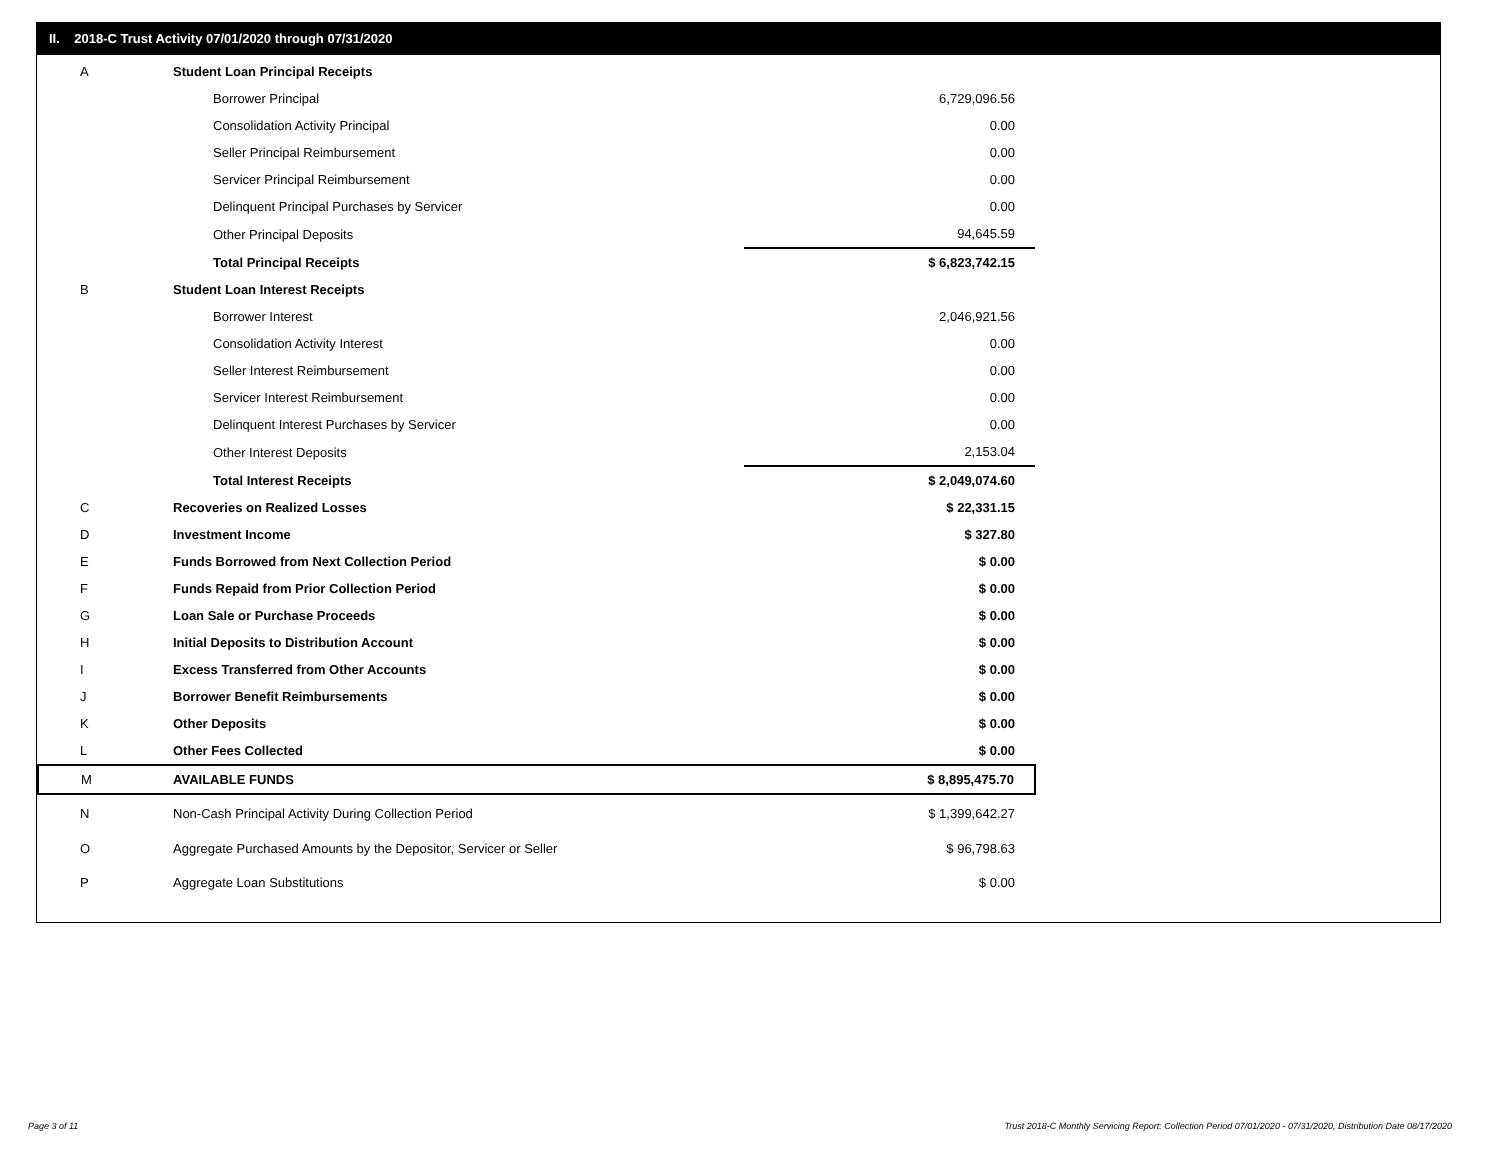II. 2018-C Trust Activity 07/01/2020 through 07/31/2020
| A | Student Loan Principal Receipts | |
| | Borrower Principal | 6,729,096.56 |
| | Consolidation Activity Principal | 0.00 |
| | Seller Principal Reimbursement | 0.00 |
| | Servicer Principal Reimbursement | 0.00 |
| | Delinquent Principal Purchases by Servicer | 0.00 |
| | Other Principal Deposits | 94,645.59 |
| | Total Principal Receipts | $ 6,823,742.15 |
| B | Student Loan Interest Receipts | |
| | Borrower Interest | 2,046,921.56 |
| | Consolidation Activity Interest | 0.00 |
| | Seller Interest Reimbursement | 0.00 |
| | Servicer Interest Reimbursement | 0.00 |
| | Delinquent Interest Purchases by Servicer | 0.00 |
| | Other Interest Deposits | 2,153.04 |
| | Total Interest Receipts | $ 2,049,074.60 |
| C | Recoveries on Realized Losses | $ 22,331.15 |
| D | Investment Income | $ 327.80 |
| E | Funds Borrowed from Next Collection Period | $ 0.00 |
| F | Funds Repaid from Prior Collection Period | $ 0.00 |
| G | Loan Sale or Purchase Proceeds | $ 0.00 |
| H | Initial Deposits to Distribution Account | $ 0.00 |
| I | Excess Transferred from Other Accounts | $ 0.00 |
| J | Borrower Benefit Reimbursements | $ 0.00 |
| K | Other Deposits | $ 0.00 |
| L | Other Fees Collected | $ 0.00 |
| M | AVAILABLE FUNDS | $ 8,895,475.70 |
| N | Non-Cash Principal Activity During Collection Period | $ 1,399,642.27 |
| O | Aggregate Purchased Amounts by the Depositor, Servicer or Seller | $ 96,798.63 |
| P | Aggregate Loan Substitutions | $ 0.00 |
Page 3 of 11
Trust 2018-C Monthly Servicing Report: Collection Period 07/01/2020 - 07/31/2020, Distribution Date 08/17/2020